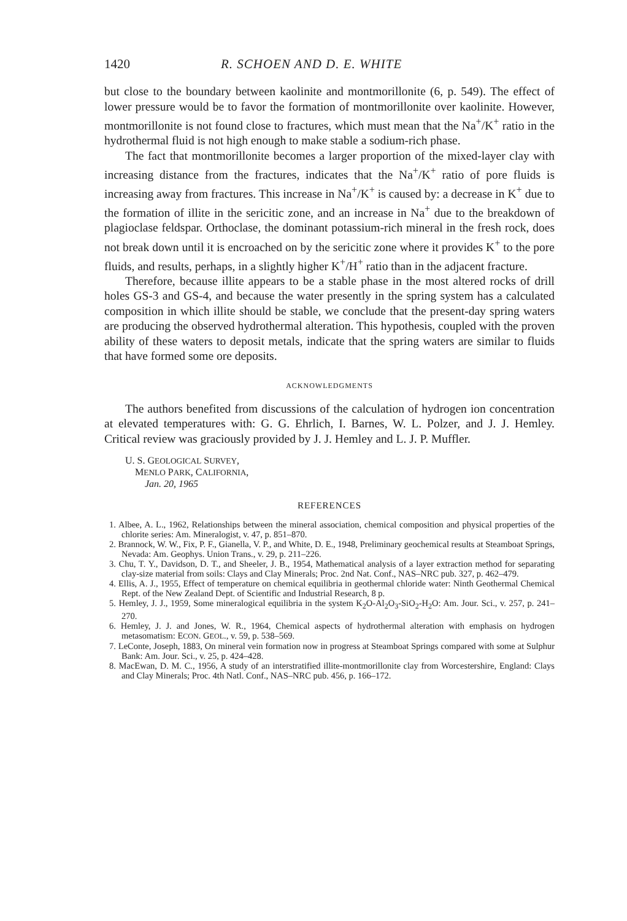1420 R. SCHOEN AND D. E. WHITE
but close to the boundary between kaolinite and montmorillonite (6, p. 549). The effect of lower pressure would be to favor the formation of montmorillonite over kaolinite. However, montmorillonite is not found close to fractures, which must mean that the Na<sup>+</sup>/K<sup>+</sup> ratio in the hydrothermal fluid is not high enough to make stable a sodium-rich phase.
The fact that montmorillonite becomes a larger proportion of the mixed-layer clay with increasing distance from the fractures, indicates that the Na<sup>+</sup>/K<sup>+</sup> ratio of pore fluids is increasing away from fractures. This increase in Na<sup>+</sup>/K<sup>+</sup> is caused by: a decrease in K<sup>+</sup> due to the formation of illite in the sericitic zone, and an increase in Na<sup>+</sup> due to the breakdown of plagioclase feldspar. Orthoclase, the dominant potassium-rich mineral in the fresh rock, does not break down until it is encroached on by the sericitic zone where it provides K<sup>+</sup> to the pore fluids, and results, perhaps, in a slightly higher K<sup>+</sup>/H<sup>+</sup> ratio than in the adjacent fracture.
Therefore, because illite appears to be a stable phase in the most altered rocks of drill holes GS-3 and GS-4, and because the water presently in the spring system has a calculated composition in which illite should be stable, we conclude that the present-day spring waters are producing the observed hydrothermal alteration. This hypothesis, coupled with the proven ability of these waters to deposit metals, indicate that the spring waters are similar to fluids that have formed some ore deposits.
ACKNOWLEDGMENTS
The authors benefited from discussions of the calculation of hydrogen ion concentration at elevated temperatures with: G. G. Ehrlich, I. Barnes, W. L. Polzer, and J. J. Hemley. Critical review was graciously provided by J. J. Hemley and L. J. P. Muffler.
U. S. GEOLOGICAL SURVEY,
MENLO PARK, CALIFORNIA,
Jan. 20, 1965
REFERENCES
1. Albee, A. L., 1962, Relationships between the mineral association, chemical composition and physical properties of the chlorite series: Am. Mineralogist, v. 47, p. 851–870.
2. Brannock, W. W., Fix, P. F., Gianella, V. P., and White, D. E., 1948, Preliminary geochemical results at Steamboat Springs, Nevada: Am. Geophys. Union Trans., v. 29, p. 211–226.
3. Chu, T. Y., Davidson, D. T., and Sheeler, J. B., 1954, Mathematical analysis of a layer extraction method for separating clay-size material from soils: Clays and Clay Minerals; Proc. 2nd Nat. Conf., NAS–NRC pub. 327, p. 462–479.
4. Ellis, A. J., 1955, Effect of temperature on chemical equilibria in geothermal chloride water: Ninth Geothermal Chemical Rept. of the New Zealand Dept. of Scientific and Industrial Research, 8 p.
5. Hemley, J. J., 1959, Some mineralogical equilibria in the system K<sub>2</sub>O-Al<sub>2</sub>O<sub>3</sub>-SiO<sub>2</sub>-H<sub>2</sub>O: Am. Jour. Sci., v. 257, p. 241–270.
6. Hemley, J. J. and Jones, W. R., 1964, Chemical aspects of hydrothermal alteration with emphasis on hydrogen metasomatism: ECON. GEOL., v. 59, p. 538–569.
7. LeConte, Joseph, 1883, On mineral vein formation now in progress at Steamboat Springs compared with some at Sulphur Bank: Am. Jour. Sci., v. 25, p. 424–428.
8. MacEwan, D. M. C., 1956, A study of an interstratified illite-montmorillonite clay from Worcestershire, England: Clays and Clay Minerals; Proc. 4th Natl. Conf., NAS–NRC pub. 456, p. 166–172.